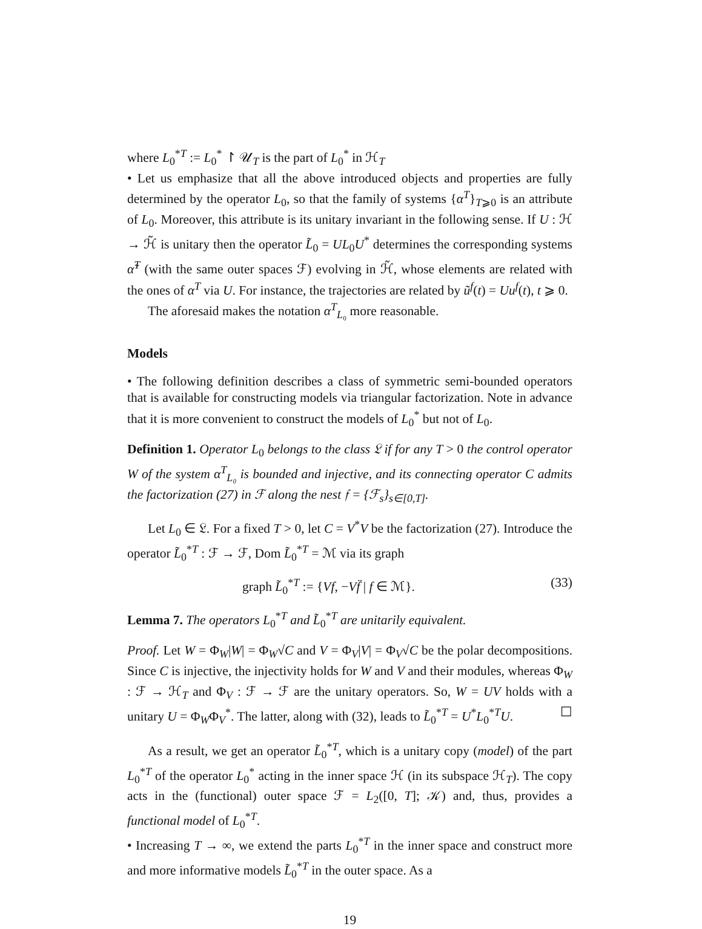where L<sub>0</sub><sup>*T</sup> := L<sub>0</sub><sup>*</sup> ↾ 𝒰<sub>T</sub> is the part of L<sub>0</sub><sup>*</sup> in ℋ<sub>T</sub>
• Let us emphasize that all the above introduced objects and properties are fully determined by the operator L<sub>0</sub>, so that the family of systems {α<sup>T</sup>}<sub>T⩾0</sub> is an attribute of L<sub>0</sub>. Moreover, this attribute is its unitary invariant in the following sense. If U : ℋ → ℋ̃ is unitary then the operator L̃<sub>0</sub> = UL<sub>0</sub>U<sup>*</sup> determines the corresponding systems α̃<sup>T</sup> (with the same outer spaces ℱ) evolving in ℋ̃, whose elements are related with the ones of α<sup>T</sup> via U. For instance, the trajectories are related by ũ<sup>f</sup>(t) = Uu<sup>f</sup>(t), t ⩾ 0.
The aforesaid makes the notation α<sup>T</sup><sub>L₀</sub> more reasonable.
Models
• The following definition describes a class of symmetric semi-bounded operators that is available for constructing models via triangular factorization. Note in advance that it is more convenient to construct the models of L<sub>0</sub><sup>*</sup> but not of L<sub>0</sub>.
Definition 1. Operator L<sub>0</sub> belongs to the class 𝔏 if for any T > 0 the control operator W of the system α<sup>T</sup><sub>L₀</sub> is bounded and injective, and its connecting operator C admits the factorization (27) in ℱ along the nest 𝔣 = {ℱ<sub>s</sub>}<sub>s∈[0,T]</sub>.
Let L<sub>0</sub> ∈ 𝔏. For a fixed T > 0, let C = V<sup>*</sup>V be the factorization (27). Introduce the operator L̃<sub>0</sub><sup>*T</sup> : ℱ → ℱ, Dom L̃<sub>0</sub><sup>*T</sup> = ℳ via its graph
graph L̃<sub>0</sub><sup>*T</sup> := {Vf, −Vf̈ | f ∈ ℳ}. (33)
Lemma 7. The operators L<sub>0</sub><sup>*T</sup> and L̃<sub>0</sub><sup>*T</sup> are unitarily equivalent.
Proof. Let W = Φ<sub>W</sub>|W| = Φ<sub>W</sub>√C and V = Φ<sub>V</sub>|V| = Φ<sub>V</sub>√C be the polar decompositions. Since C is injective, the injectivity holds for W and V and their modules, whereas Φ<sub>W</sub> : ℱ → ℋ<sub>T</sub> and Φ<sub>V</sub> : ℱ → ℱ are the unitary operators. So, W = UV holds with a unitary U = Φ<sub>W</sub>Φ<sub>V</sub><sup>*</sup>. The latter, along with (32), leads to L̃<sub>0</sub><sup>*T</sup> = U<sup>*</sup>L<sub>0</sub><sup>*T</sup>U. ☐
As a result, we get an operator L̃<sub>0</sub><sup>*T</sup>, which is a unitary copy (model) of the part L<sub>0</sub><sup>*T</sup> of the operator L<sub>0</sub><sup>*</sup> acting in the inner space ℋ (in its subspace ℋ<sub>T</sub>). The copy acts in the (functional) outer space ℱ = L<sub>2</sub>([0, T]; 𝒦) and, thus, provides a functional model of L<sub>0</sub><sup>*T</sup>.
• Increasing T → ∞, we extend the parts L<sub>0</sub><sup>*T</sup> in the inner space and construct more and more informative models L̃<sub>0</sub><sup>*T</sup> in the outer space. As a
19